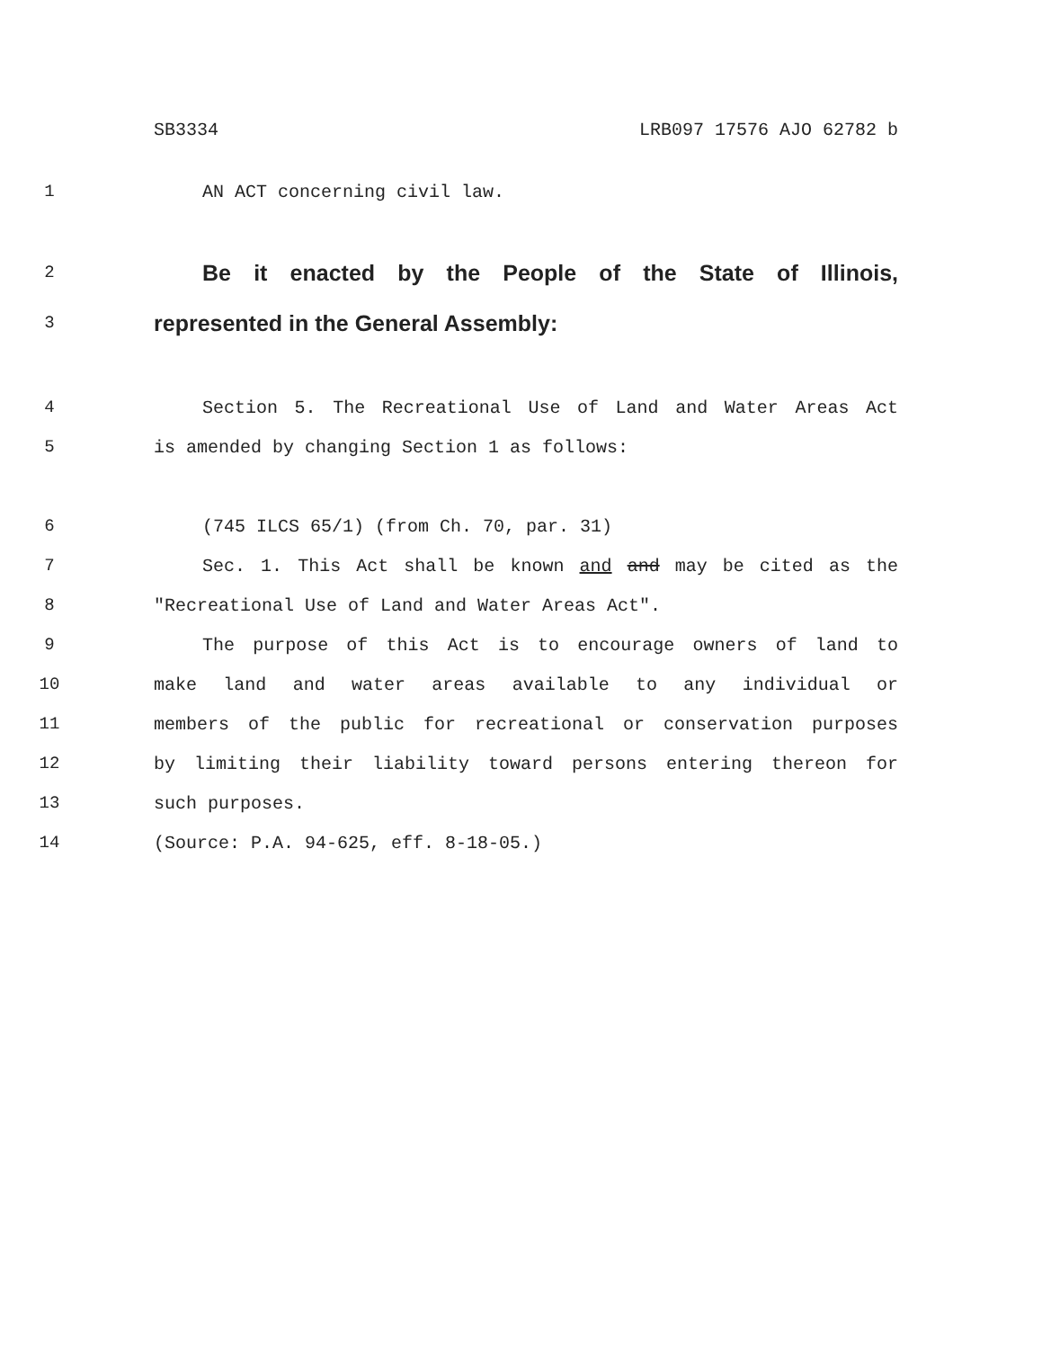SB3334 LRB097 17576 AJO 62782 b
1 AN ACT concerning civil law.
2 Be it enacted by the People of the State of Illinois,
3 represented in the General Assembly:
4 Section 5. The Recreational Use of Land and Water Areas Act
5 is amended by changing Section 1 as follows:
6 (745 ILCS 65/1) (from Ch. 70, par. 31)
7 Sec. 1. This Act shall be known and and may be cited as the
8 "Recreational Use of Land and Water Areas Act".
9 The purpose of this Act is to encourage owners of land to
10 make land and water areas available to any individual or
11 members of the public for recreational or conservation purposes
12 by limiting their liability toward persons entering thereon for
13 such purposes.
14 (Source: P.A. 94-625, eff. 8-18-05.)